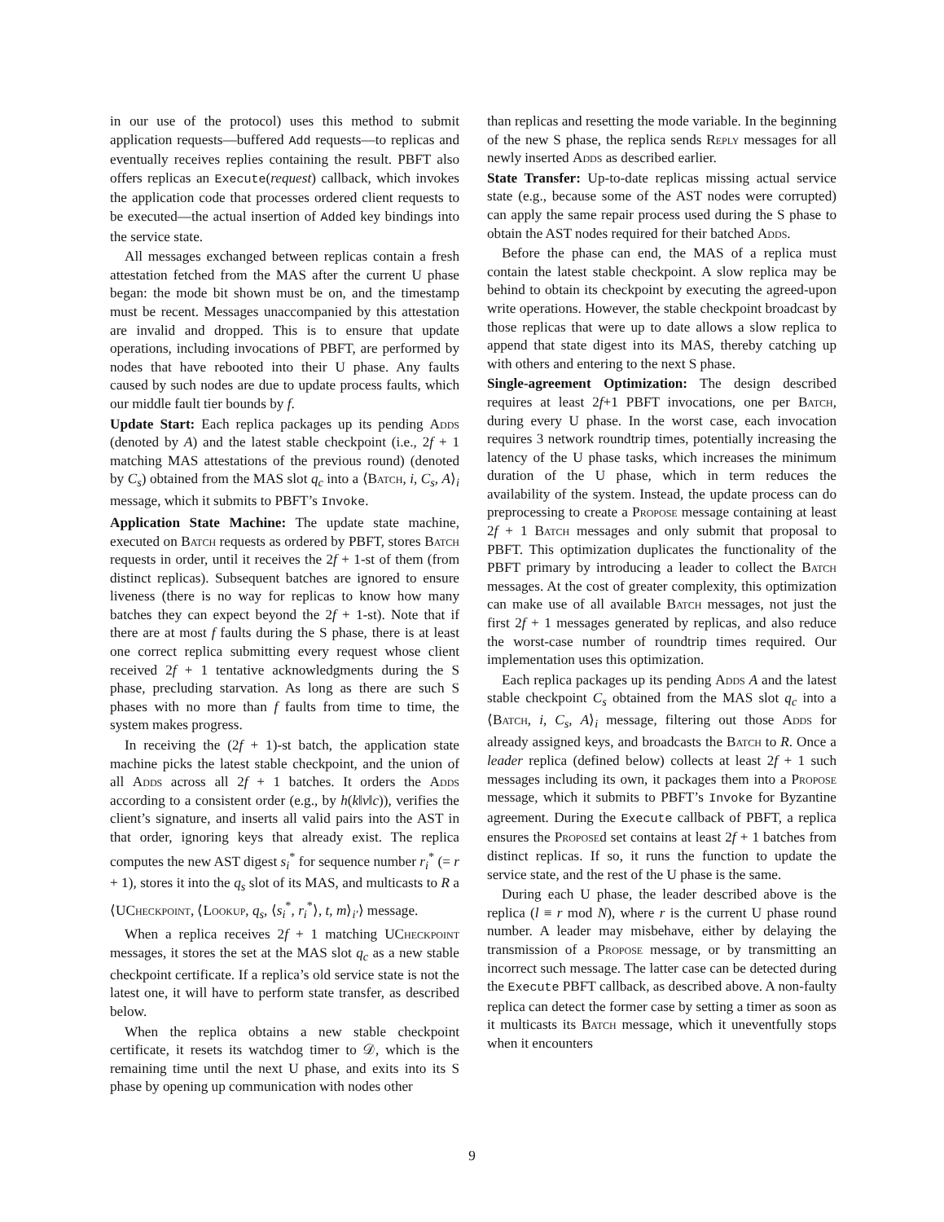in our use of the protocol) uses this method to submit application requests—buffered Add requests—to replicas and eventually receives replies containing the result. PBFT also offers replicas an Execute(request) callback, which invokes the application code that processes ordered client requests to be executed—the actual insertion of Added key bindings into the service state.
All messages exchanged between replicas contain a fresh attestation fetched from the MAS after the current U phase began: the mode bit shown must be on, and the timestamp must be recent. Messages unaccompanied by this attestation are invalid and dropped. This is to ensure that update operations, including invocations of PBFT, are performed by nodes that have rebooted into their U phase. Any faults caused by such nodes are due to update process faults, which our middle fault tier bounds by f.
Update Start: Each replica packages up its pending Adds (denoted by A) and the latest stable checkpoint (i.e., 2f + 1 matching MAS attestations of the previous round) (denoted by C<sub>s</sub>) obtained from the MAS slot q<sub>c</sub> into a ⟨Batch, i, C<sub>s</sub>, A⟩<sub>i</sub> message, which it submits to PBFT’s Invoke.
Application State Machine: The update state machine, executed on Batch requests as ordered by PBFT, stores Batch requests in order, until it receives the 2f + 1-st of them (from distinct replicas). Subsequent batches are ignored to ensure liveness (there is no way for replicas to know how many batches they can expect beyond the 2f + 1-st). Note that if there are at most f faults during the S phase, there is at least one correct replica submitting every request whose client received 2f + 1 tentative acknowledgments during the S phase, precluding starvation. As long as there are such S phases with no more than f faults from time to time, the system makes progress.
In receiving the (2f + 1)-st batch, the application state machine picks the latest stable checkpoint, and the union of all Adds across all 2f + 1 batches. It orders the Adds according to a consistent order (e.g., by h(k‖v‖c)), verifies the client’s signature, and inserts all valid pairs into the AST in that order, ignoring keys that already exist. The replica computes the new AST digest s<sub>i</sub><sup>*</sup> for sequence number r<sub>i</sub><sup>*</sup> (= r + 1), stores it into the q<sub>s</sub> slot of its MAS, and multicasts to R a ⟨UCheckpoint, ⟨Lookup, q<sub>s</sub>, ⟨s<sub>i</sub><sup>*</sup>, r<sub>i</sub><sup>*</sup>⟩, t, m⟩<sub>i′</sub>⟩ message.
When a replica receives 2f + 1 matching UCheckpoint messages, it stores the set at the MAS slot q<sub>c</sub> as a new stable checkpoint certificate. If a replica’s old service state is not the latest one, it will have to perform state transfer, as described below.
When the replica obtains a new stable checkpoint certificate, it resets its watchdog timer to 𝒟, which is the remaining time until the next U phase, and exits into its S phase by opening up communication with nodes other
than replicas and resetting the mode variable. In the beginning of the new S phase, the replica sends Reply messages for all newly inserted Adds as described earlier.
State Transfer: Up-to-date replicas missing actual service state (e.g., because some of the AST nodes were corrupted) can apply the same repair process used during the S phase to obtain the AST nodes required for their batched Adds.
Before the phase can end, the MAS of a replica must contain the latest stable checkpoint. A slow replica may be behind to obtain its checkpoint by executing the agreed-upon write operations. However, the stable checkpoint broadcast by those replicas that were up to date allows a slow replica to append that state digest into its MAS, thereby catching up with others and entering to the next S phase.
Single-agreement Optimization: The design described requires at least 2f+1 PBFT invocations, one per Batch, during every U phase. In the worst case, each invocation requires 3 network roundtrip times, potentially increasing the latency of the U phase tasks, which increases the minimum duration of the U phase, which in term reduces the availability of the system. Instead, the update process can do preprocessing to create a Propose message containing at least 2f + 1 Batch messages and only submit that proposal to PBFT. This optimization duplicates the functionality of the PBFT primary by introducing a leader to collect the Batch messages. At the cost of greater complexity, this optimization can make use of all available Batch messages, not just the first 2f + 1 messages generated by replicas, and also reduce the worst-case number of roundtrip times required. Our implementation uses this optimization.
Each replica packages up its pending Adds A and the latest stable checkpoint C<sub>s</sub> obtained from the MAS slot q<sub>c</sub> into a ⟨Batch, i, C<sub>s</sub>, A⟩<sub>i</sub> message, filtering out those Adds for already assigned keys, and broadcasts the Batch to R. Once a leader replica (defined below) collects at least 2f + 1 such messages including its own, it packages them into a Propose message, which it submits to PBFT’s Invoke for Byzantine agreement. During the Execute callback of PBFT, a replica ensures the Proposed set contains at least 2f + 1 batches from distinct replicas. If so, it runs the function to update the service state, and the rest of the U phase is the same.
During each U phase, the leader described above is the replica (l ≡ r mod N), where r is the current U phase round number. A leader may misbehave, either by delaying the transmission of a Propose message, or by transmitting an incorrect such message. The latter case can be detected during the Execute PBFT callback, as described above. A non-faulty replica can detect the former case by setting a timer as soon as it multicasts its Batch message, which it uneventfully stops when it encounters
9